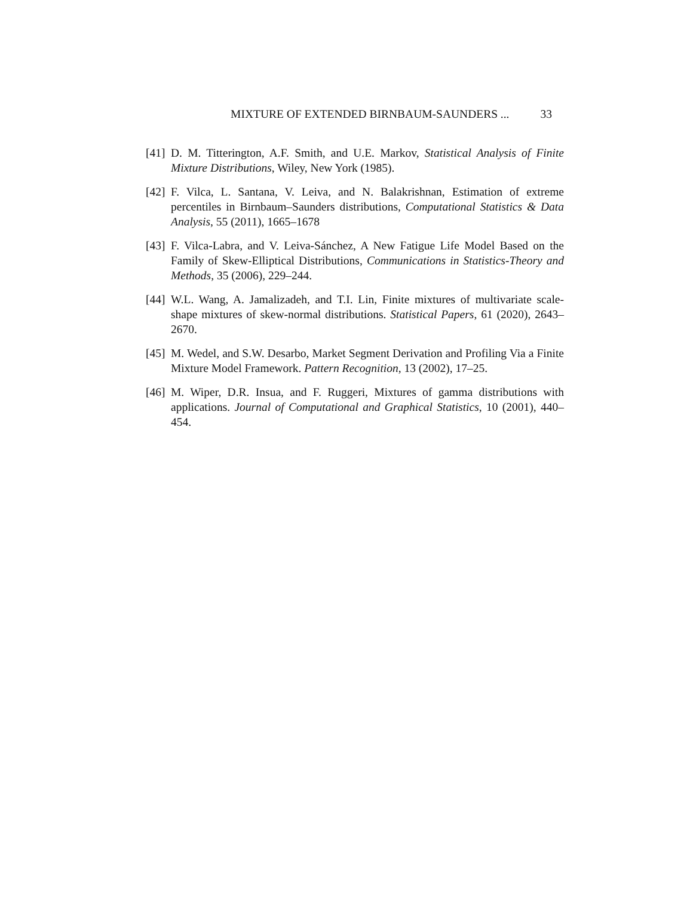MIXTURE OF EXTENDED BIRNBAUM-SAUNDERS ... 33
[41] D. M. Titterington, A.F. Smith, and U.E. Markov, Statistical Analysis of Finite Mixture Distributions, Wiley, New York (1985).
[42] F. Vilca, L. Santana, V. Leiva, and N. Balakrishnan, Estimation of extreme percentiles in Birnbaum–Saunders distributions, Computational Statistics & Data Analysis, 55 (2011), 1665–1678
[43] F. Vilca-Labra, and V. Leiva-Sánchez, A New Fatigue Life Model Based on the Family of Skew-Elliptical Distributions, Communications in Statistics-Theory and Methods, 35 (2006), 229–244.
[44] W.L. Wang, A. Jamalizadeh, and T.I. Lin, Finite mixtures of multivariate scale-shape mixtures of skew-normal distributions. Statistical Papers, 61 (2020), 2643–2670.
[45] M. Wedel, and S.W. Desarbo, Market Segment Derivation and Profiling Via a Finite Mixture Model Framework. Pattern Recognition, 13 (2002), 17–25.
[46] M. Wiper, D.R. Insua, and F. Ruggeri, Mixtures of gamma distributions with applications. Journal of Computational and Graphical Statistics, 10 (2001), 440–454.